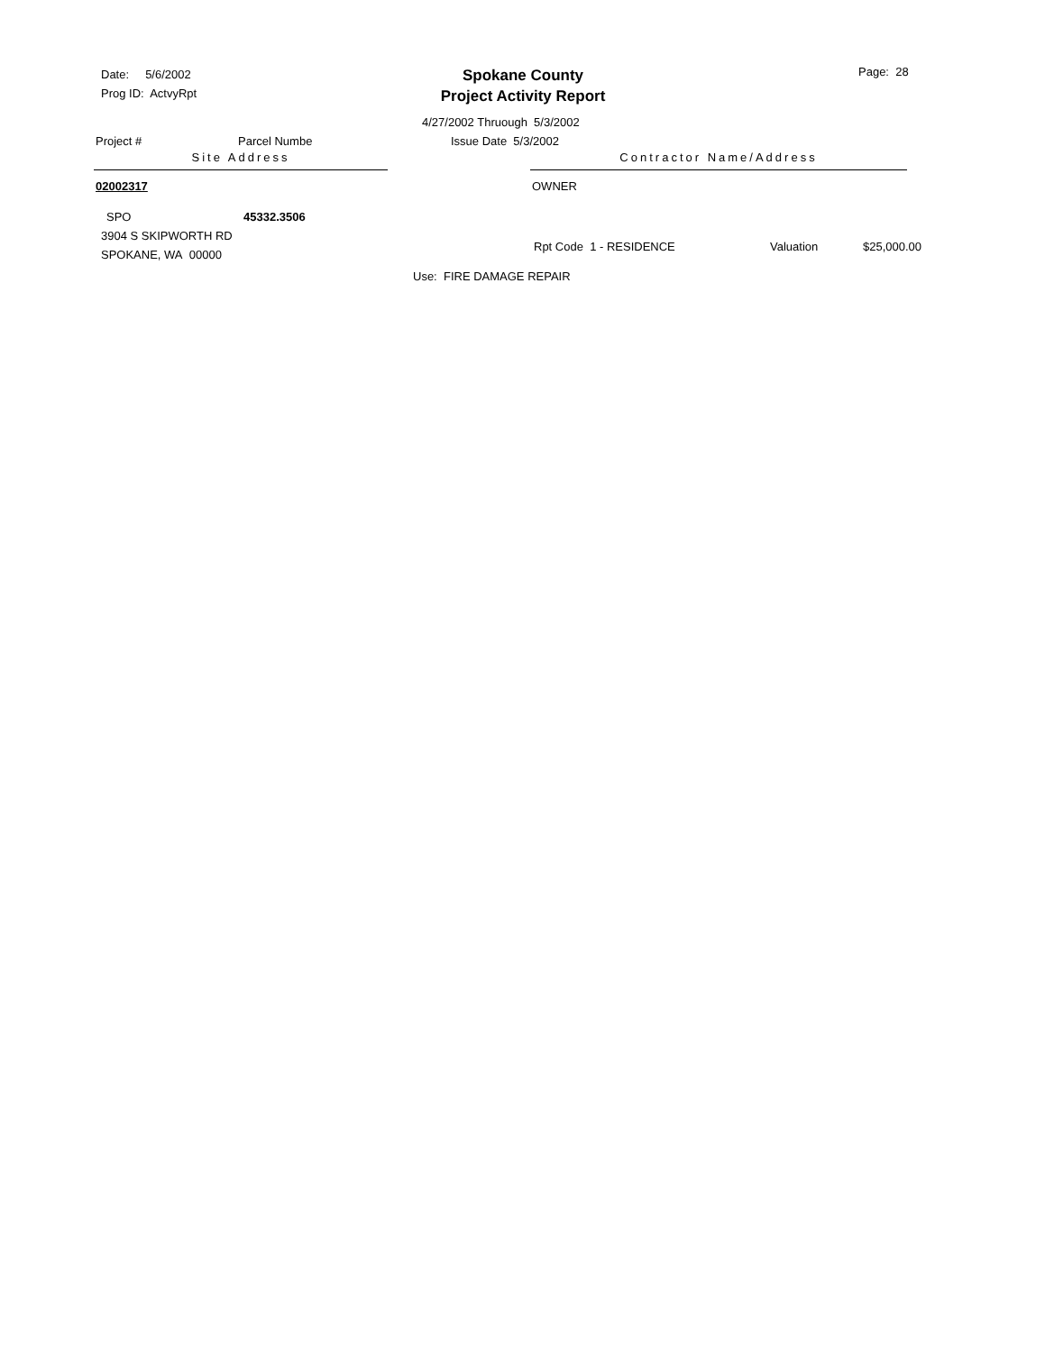Date: 5/6/2002
Prog ID: ActvyRpt
Spokane County
Project Activity Report
Page: 28
4/27/2002 Thruough 5/3/2002
Project # Parcel Numbe Issue Date 5/3/2002
Site Address Contractor Name/Address
02002317 OWNER
SPO 45332.3506
3904 S SKIPWORTH RD
SPOKANE, WA 00000
Rpt Code 1 - RESIDENCE Valuation $25,000.00
Use: FIRE DAMAGE REPAIR